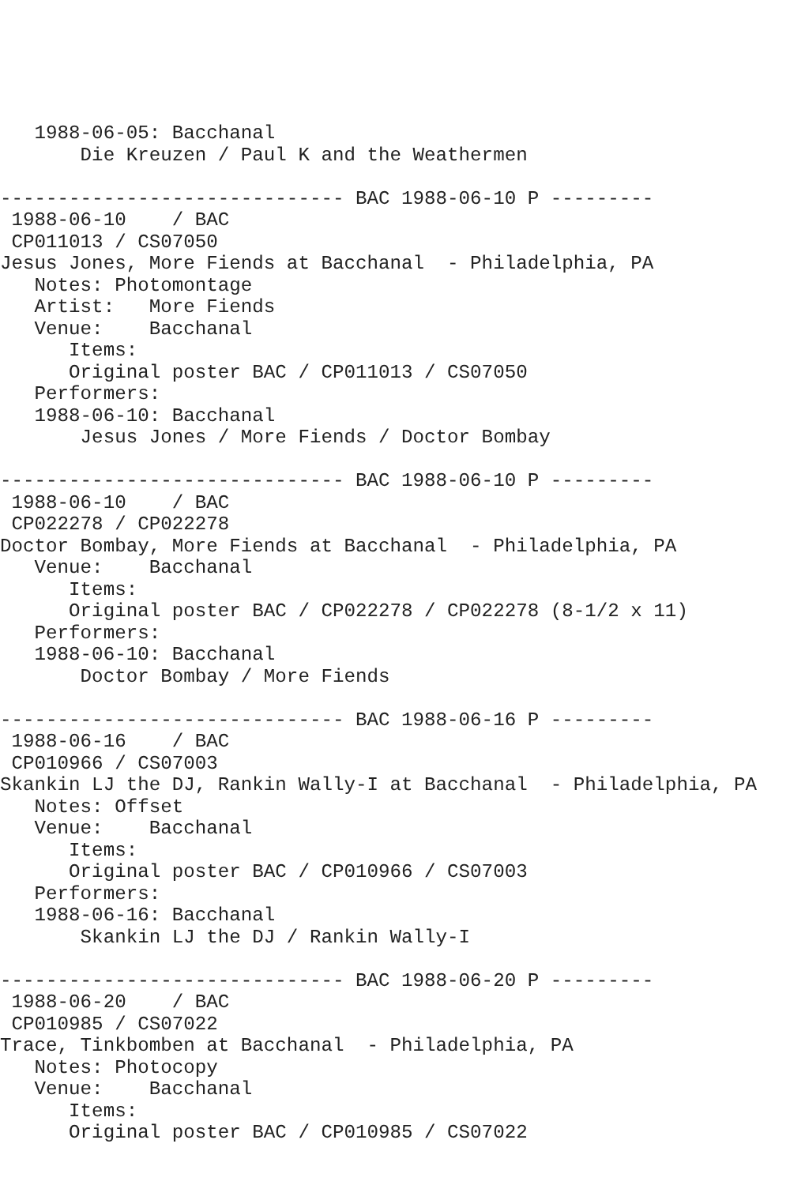1988-06-05: Bacchanal
       Die Kreuzen / Paul K and the Weathermen

------------------------------ BAC 1988-06-10 P ---------
 1988-06-10    / BAC
 CP011013 / CS07050
Jesus Jones, More Fiends at Bacchanal  - Philadelphia, PA
   Notes: Photomontage
   Artist:   More Fiends
   Venue:    Bacchanal
      Items:
      Original poster BAC / CP011013 / CS07050
   Performers:
   1988-06-10: Bacchanal
       Jesus Jones / More Fiends / Doctor Bombay

------------------------------ BAC 1988-06-10 P ---------
 1988-06-10    / BAC
 CP022278 / CP022278
Doctor Bombay, More Fiends at Bacchanal  - Philadelphia, PA
   Venue:    Bacchanal
      Items:
      Original poster BAC / CP022278 / CP022278 (8-1/2 x 11)
   Performers:
   1988-06-10: Bacchanal
       Doctor Bombay / More Fiends

------------------------------ BAC 1988-06-16 P ---------
 1988-06-16    / BAC
 CP010966 / CS07003
Skankin LJ the DJ, Rankin Wally-I at Bacchanal  - Philadelphia, PA
   Notes: Offset
   Venue:    Bacchanal
      Items:
      Original poster BAC / CP010966 / CS07003
   Performers:
   1988-06-16: Bacchanal
       Skankin LJ the DJ / Rankin Wally-I

------------------------------ BAC 1988-06-20 P ---------
 1988-06-20    / BAC
 CP010985 / CS07022
Trace, Tinkbomben at Bacchanal  - Philadelphia, PA
   Notes: Photocopy
   Venue:    Bacchanal
      Items:
      Original poster BAC / CP010985 / CS07022